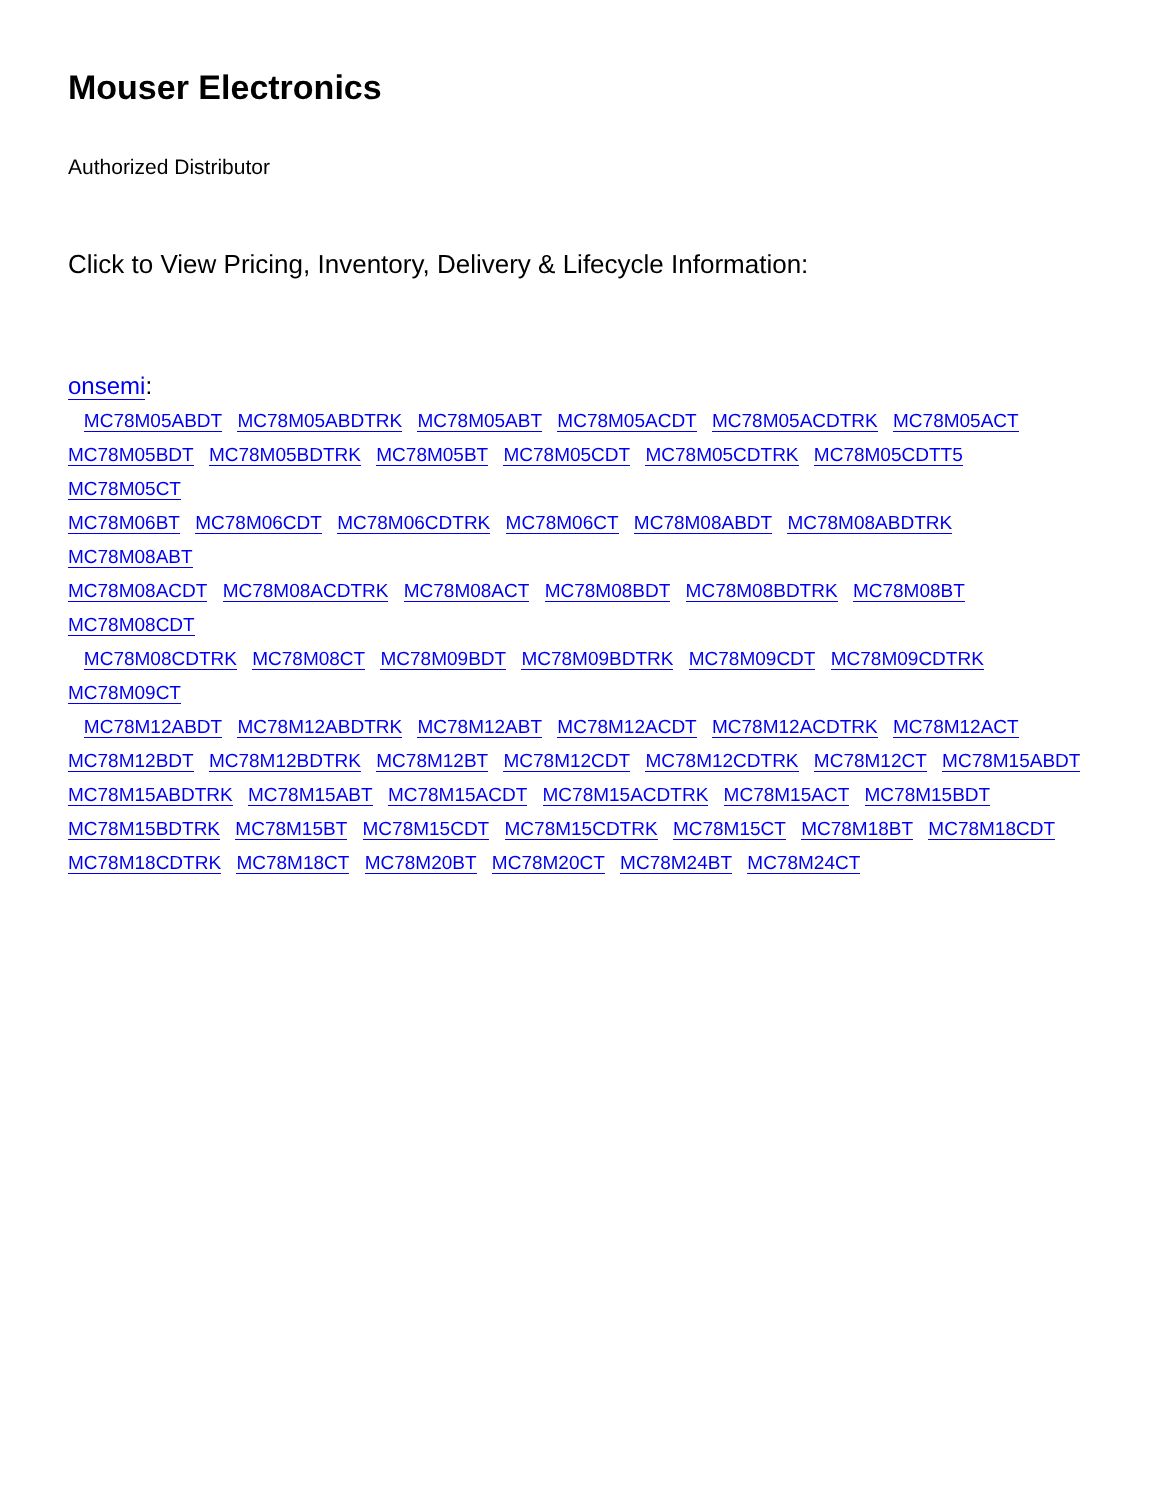Mouser Electronics
Authorized Distributor
Click to View Pricing, Inventory, Delivery & Lifecycle Information:
onsemi:
MC78M05ABDT MC78M05ABDTRK MC78M05ABT MC78M05ACDT MC78M05ACDTRK MC78M05ACT
MC78M05BDT MC78M05BDTRK MC78M05BT MC78M05CDT MC78M05CDTRK MC78M05CDTT5 MC78M05CT
MC78M06BT MC78M06CDT MC78M06CDTRK MC78M06CT MC78M08ABDT MC78M08ABDTRK MC78M08ABT
MC78M08ACDT MC78M08ACDTRK MC78M08ACT MC78M08BDT MC78M08BDTRK MC78M08BT MC78M08CDT
MC78M08CDTRK MC78M08CT MC78M09BDT MC78M09BDTRK MC78M09CDT MC78M09CDTRK MC78M09CT
MC78M12ABDT MC78M12ABDTRK MC78M12ABT MC78M12ACDT MC78M12ACDTRK MC78M12ACT
MC78M12BDT MC78M12BDTRK MC78M12BT MC78M12CDT MC78M12CDTRK MC78M12CT MC78M15ABDT
MC78M15ABDTRK MC78M15ABT MC78M15ACDT MC78M15ACDTRK MC78M15ACT MC78M15BDT
MC78M15BDTRK MC78M15BT MC78M15CDT MC78M15CDTRK MC78M15CT MC78M18BT MC78M18CDT
MC78M18CDTRK MC78M18CT MC78M20BT MC78M20CT MC78M24BT MC78M24CT